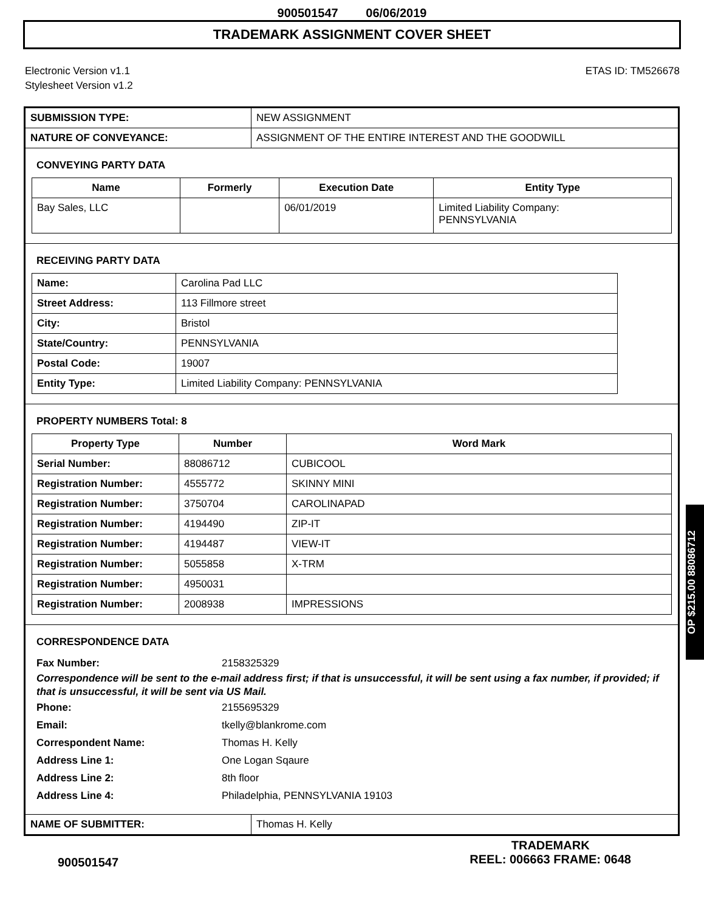900501547 06/06/2019
TRADEMARK ASSIGNMENT COVER SHEET
Electronic Version v1.1
Stylesheet Version v1.2
ETAS ID: TM526678
| SUBMISSION TYPE: | NEW ASSIGNMENT |
| NATURE OF CONVEYANCE: | ASSIGNMENT OF THE ENTIRE INTEREST AND THE GOODWILL |
CONVEYING PARTY DATA
| Name | Formerly | Execution Date | Entity Type |
| --- | --- | --- | --- |
| Bay Sales, LLC | | 06/01/2019 | Limited Liability Company: PENNSYLVANIA |
RECEIVING PARTY DATA
| Name: | Carolina Pad LLC |
| Street Address: | 113 Fillmore street |
| City: | Bristol |
| State/Country: | PENNSYLVANIA |
| Postal Code: | 19007 |
| Entity Type: | Limited Liability Company: PENNSYLVANIA |
PROPERTY NUMBERS Total: 8
| Property Type | Number | Word Mark |
| --- | --- | --- |
| Serial Number: | 88086712 | CUBICOOL |
| Registration Number: | 4555772 | SKINNY MINI |
| Registration Number: | 3750704 | CAROLINAPAD |
| Registration Number: | 4194490 | ZIP-IT |
| Registration Number: | 4194487 | VIEW-IT |
| Registration Number: | 5055858 | X-TRM |
| Registration Number: | 4950031 | |
| Registration Number: | 2008938 | IMPRESSIONS |
CORRESPONDENCE DATA
Fax Number: 2158325329
Correspondence will be sent to the e-mail address first; if that is unsuccessful, it will be sent using a fax number, if provided; if that is unsuccessful, it will be sent via US Mail.
Phone: 2155695329
Email: tkelly@blankrome.com
Correspondent Name: Thomas H. Kelly
Address Line 1: One Logan Sqaure
Address Line 2: 8th floor
Address Line 4: Philadelphia, PENNSYLVANIA 19103
| NAME OF SUBMITTER: | Thomas H. Kelly |
OP $215.00 88086712
900501547
TRADEMARK
REEL: 006663 FRAME: 0648